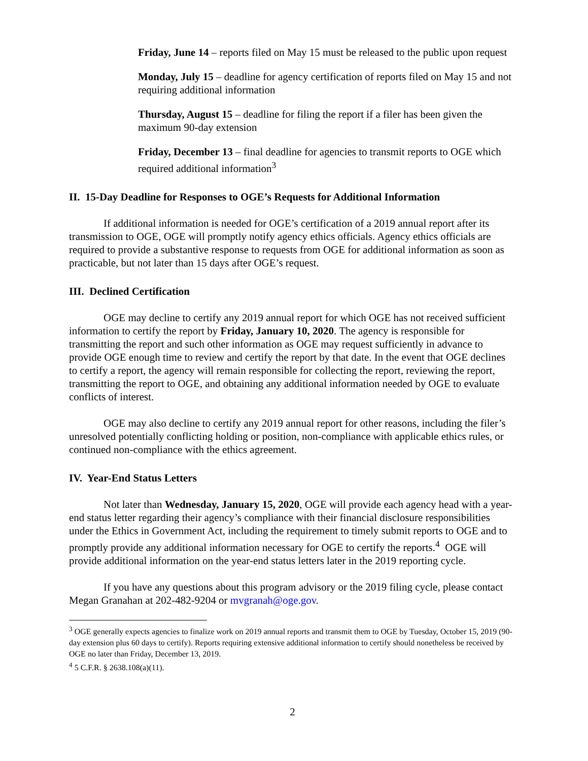Friday, June 14 – reports filed on May 15 must be released to the public upon request
Monday, July 15 – deadline for agency certification of reports filed on May 15 and not requiring additional information
Thursday, August 15 – deadline for filing the report if a filer has been given the maximum 90-day extension
Friday, December 13 – final deadline for agencies to transmit reports to OGE which required additional information<sup>3</sup>
II. 15-Day Deadline for Responses to OGE’s Requests for Additional Information
If additional information is needed for OGE’s certification of a 2019 annual report after its transmission to OGE, OGE will promptly notify agency ethics officials. Agency ethics officials are required to provide a substantive response to requests from OGE for additional information as soon as practicable, but not later than 15 days after OGE’s request.
III. Declined Certification
OGE may decline to certify any 2019 annual report for which OGE has not received sufficient information to certify the report by Friday, January 10, 2020. The agency is responsible for transmitting the report and such other information as OGE may request sufficiently in advance to provide OGE enough time to review and certify the report by that date. In the event that OGE declines to certify a report, the agency will remain responsible for collecting the report, reviewing the report, transmitting the report to OGE, and obtaining any additional information needed by OGE to evaluate conflicts of interest.
OGE may also decline to certify any 2019 annual report for other reasons, including the filer’s unresolved potentially conflicting holding or position, non-compliance with applicable ethics rules, or continued non-compliance with the ethics agreement.
IV. Year-End Status Letters
Not later than Wednesday, January 15, 2020, OGE will provide each agency head with a year-end status letter regarding their agency’s compliance with their financial disclosure responsibilities under the Ethics in Government Act, including the requirement to timely submit reports to OGE and to promptly provide any additional information necessary for OGE to certify the reports.<sup>4</sup> OGE will provide additional information on the year-end status letters later in the 2019 reporting cycle.
If you have any questions about this program advisory or the 2019 filing cycle, please contact Megan Granahan at 202-482-9204 or mvgranah@oge.gov.
<sup>3</sup> OGE generally expects agencies to finalize work on 2019 annual reports and transmit them to OGE by Tuesday, October 15, 2019 (90-day extension plus 60 days to certify). Reports requiring extensive additional information to certify should nonetheless be received by OGE no later than Friday, December 13, 2019.
<sup>4</sup> 5 C.F.R. § 2638.108(a)(11).
2